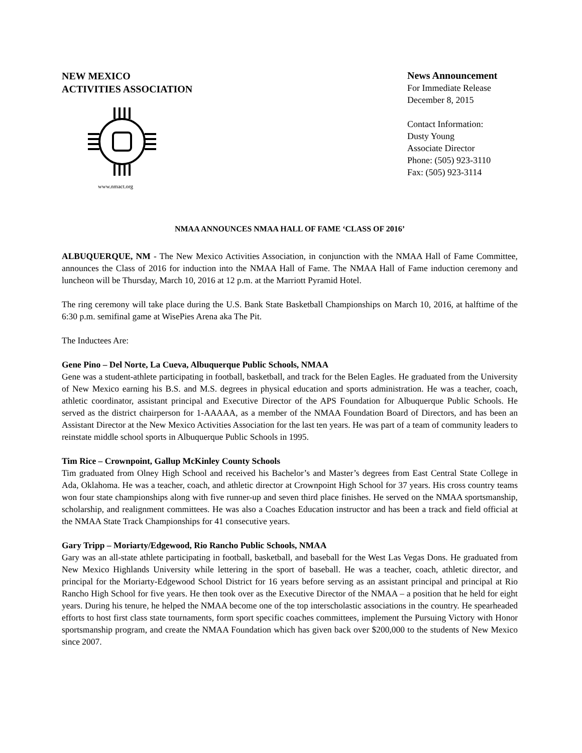NEW MEXICO
ACTIVITIES ASSOCIATION
www.nmact.org
News Announcement
For Immediate Release
December 8, 2015
Contact Information:
Dusty Young
Associate Director
Phone: (505) 923-3110
Fax: (505) 923-3114
NMAA ANNOUNCES NMAA HALL OF FAME ‘CLASS OF 2016’
ALBUQUERQUE, NM - The New Mexico Activities Association, in conjunction with the NMAA Hall of Fame Committee, announces the Class of 2016 for induction into the NMAA Hall of Fame. The NMAA Hall of Fame induction ceremony and luncheon will be Thursday, March 10, 2016 at 12 p.m. at the Marriott Pyramid Hotel.
The ring ceremony will take place during the U.S. Bank State Basketball Championships on March 10, 2016, at halftime of the 6:30 p.m. semifinal game at WisePies Arena aka The Pit.
The Inductees Are:
Gene Pino – Del Norte, La Cueva, Albuquerque Public Schools, NMAA
Gene was a student-athlete participating in football, basketball, and track for the Belen Eagles. He graduated from the University of New Mexico earning his B.S. and M.S. degrees in physical education and sports administration. He was a teacher, coach, athletic coordinator, assistant principal and Executive Director of the APS Foundation for Albuquerque Public Schools. He served as the district chairperson for 1-AAAAA, as a member of the NMAA Foundation Board of Directors, and has been an Assistant Director at the New Mexico Activities Association for the last ten years. He was part of a team of community leaders to reinstate middle school sports in Albuquerque Public Schools in 1995.
Tim Rice – Crownpoint, Gallup McKinley County Schools
Tim graduated from Olney High School and received his Bachelor’s and Master’s degrees from East Central State College in Ada, Oklahoma. He was a teacher, coach, and athletic director at Crownpoint High School for 37 years. His cross country teams won four state championships along with five runner-up and seven third place finishes. He served on the NMAA sportsmanship, scholarship, and realignment committees. He was also a Coaches Education instructor and has been a track and field official at the NMAA State Track Championships for 41 consecutive years.
Gary Tripp – Moriarty/Edgewood, Rio Rancho Public Schools, NMAA
Gary was an all-state athlete participating in football, basketball, and baseball for the West Las Vegas Dons. He graduated from New Mexico Highlands University while lettering in the sport of baseball. He was a teacher, coach, athletic director, and principal for the Moriarty-Edgewood School District for 16 years before serving as an assistant principal and principal at Rio Rancho High School for five years. He then took over as the Executive Director of the NMAA – a position that he held for eight years. During his tenure, he helped the NMAA become one of the top interscholastic associations in the country. He spearheaded efforts to host first class state tournaments, form sport specific coaches committees, implement the Pursuing Victory with Honor sportsmanship program, and create the NMAA Foundation which has given back over $200,000 to the students of New Mexico since 2007.